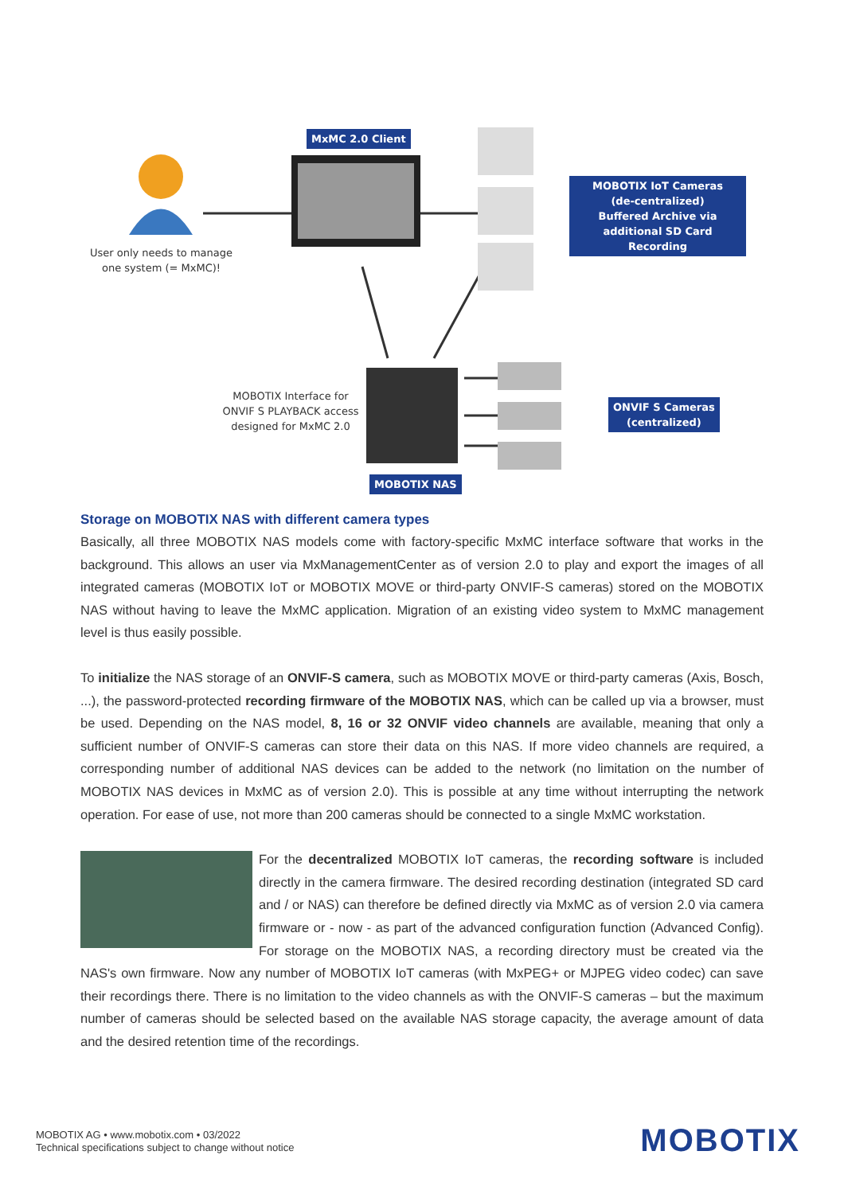MxMC 2.0 Client
User only needs to manage
one system (= MxMC)!
MOBOTIX IoT Cameras
(de-centralized)
Buffered Archive via
additional SD Card Recording
MOBOTIX Interface for
ONVIF S PLAYBACK access
designed for MxMC 2.0
ONVIF S Cameras
(centralized)
MOBOTIX NAS
Storage on MOBOTIX NAS with different camera types
Basically, all three MOBOTIX NAS models come with factory-specific MxMC interface software that works in the background. This allows an user via MxManagementCenter as of version 2.0 to play and export the images of all integrated cameras (MOBOTIX IoT or MOBOTIX MOVE or third-party ONVIF-S cameras) stored on the MOBOTIX NAS without having to leave the MxMC application. Migration of an existing video system to MxMC management level is thus easily possible.
To initialize the NAS storage of an ONVIF-S camera, such as MOBOTIX MOVE or third-party cameras (Axis, Bosch, ...), the password-protected recording firmware of the MOBOTIX NAS, which can be called up via a browser, must be used. Depending on the NAS model, 8, 16 or 32 ONVIF video channels are available, meaning that only a sufficient number of ONVIF-S cameras can store their data on this NAS. If more video channels are required, a corresponding number of additional NAS devices can be added to the network (no limitation on the number of MOBOTIX NAS devices in MxMC as of version 2.0). This is possible at any time without interrupting the network operation. For ease of use, not more than 200 cameras should be connected to a single MxMC workstation.
For the decentralized MOBOTIX IoT cameras, the recording software is included directly in the camera firmware. The desired recording destination (integrated SD card and / or NAS) can therefore be defined directly via MxMC as of version 2.0 via camera firmware or - now - as part of the advanced configuration function (Advanced Config). For storage on the MOBOTIX NAS, a recording directory must be created via the NAS's own firmware. Now any number of MOBOTIX IoT cameras (with MxPEG+ or MJPEG video codec) can save their recordings there. There is no limitation to the video channels as with the ONVIF-S cameras – but the maximum number of cameras should be selected based on the available NAS storage capacity, the average amount of data and the desired retention time of the recordings.
MOBOTIX AG • www.mobotix.com • 03/2022
Technical specifications subject to change without notice
MOBOTIX